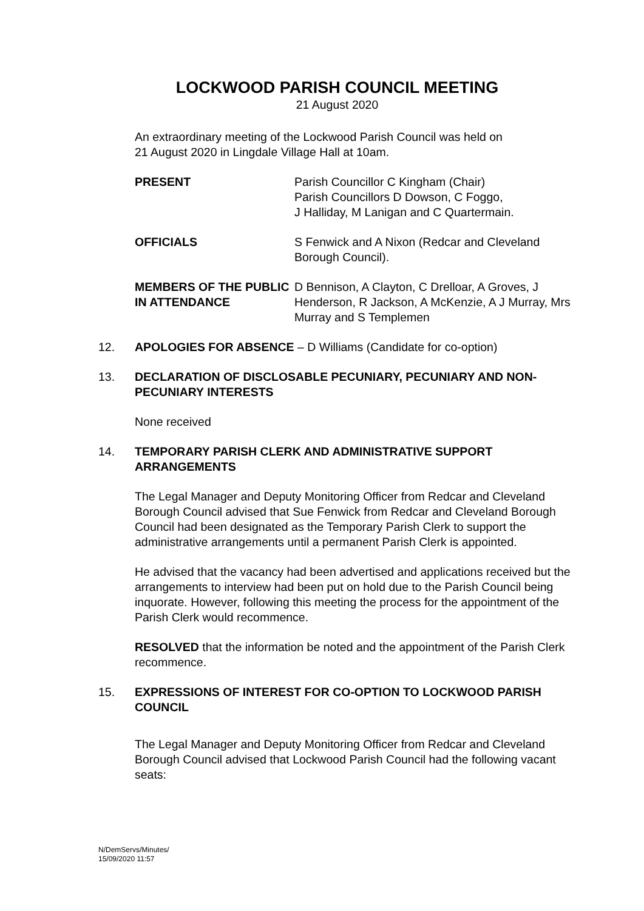LOCKWOOD PARISH COUNCIL MEETING
21 August 2020
An extraordinary meeting of the Lockwood Parish Council was held on
21 August 2020 in Lingdale Village Hall at 10am.
PRESENT Parish Councillor C Kingham (Chair)
Parish Councillors D Dowson, C Foggo,
J Halliday, M Lanigan and C Quartermain.
OFFICIALS S Fenwick and A Nixon (Redcar and Cleveland Borough Council).
MEMBERS OF THE PUBLIC IN ATTENDANCE
D Bennison, A Clayton, C Drelloar, A Groves, J Henderson, R Jackson, A McKenzie, A J Murray, Mrs Murray and S Templemen
12. APOLOGIES FOR ABSENCE – D Williams (Candidate for co-option)
13. DECLARATION OF DISCLOSABLE PECUNIARY, PECUNIARY AND NON-PECUNIARY INTERESTS
None received
14. TEMPORARY PARISH CLERK AND ADMINISTRATIVE SUPPORT ARRANGEMENTS
The Legal Manager and Deputy Monitoring Officer from Redcar and Cleveland Borough Council advised that Sue Fenwick from Redcar and Cleveland Borough Council had been designated as the Temporary Parish Clerk to support the administrative arrangements until a permanent Parish Clerk is appointed.
He advised that the vacancy had been advertised and applications received but the arrangements to interview had been put on hold due to the Parish Council being inquorate. However, following this meeting the process for the appointment of the Parish Clerk would recommence.
RESOLVED that the information be noted and the appointment of the Parish Clerk recommence.
15. EXPRESSIONS OF INTEREST FOR CO-OPTION TO LOCKWOOD PARISH COUNCIL
The Legal Manager and Deputy Monitoring Officer from Redcar and Cleveland Borough Council advised that Lockwood Parish Council had the following vacant seats:
N/DemServs/Minutes/
15/09/2020 11:57